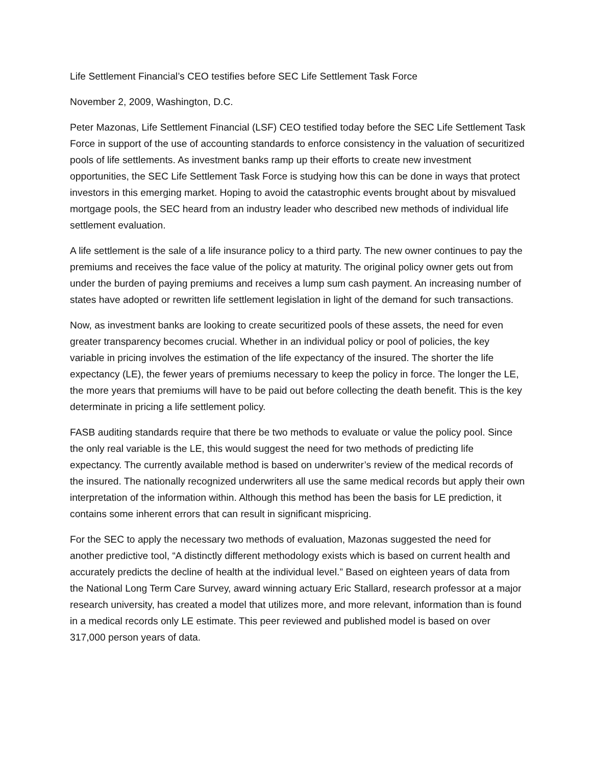Life Settlement Financial’s CEO testifies before SEC Life Settlement Task Force
November 2, 2009, Washington, D.C.
Peter Mazonas, Life Settlement Financial (LSF) CEO testified today before the SEC Life Settlement Task Force in support of the use of accounting standards to enforce consistency in the valuation of securitized pools of life settlements. As investment banks ramp up their efforts to create new investment opportunities, the SEC Life Settlement Task Force is studying how this can be done in ways that protect investors in this emerging market. Hoping to avoid the catastrophic events brought about by misvalued mortgage pools, the SEC heard from an industry leader who described new methods of individual life settlement evaluation.
A life settlement is the sale of a life insurance policy to a third party. The new owner continues to pay the premiums and receives the face value of the policy at maturity. The original policy owner gets out from under the burden of paying premiums and receives a lump sum cash payment. An increasing number of states have adopted or rewritten life settlement legislation in light of the demand for such transactions.
Now, as investment banks are looking to create securitized pools of these assets, the need for even greater transparency becomes crucial. Whether in an individual policy or pool of policies, the key variable in pricing involves the estimation of the life expectancy of the insured. The shorter the life expectancy (LE), the fewer years of premiums necessary to keep the policy in force. The longer the LE, the more years that premiums will have to be paid out before collecting the death benefit. This is the key determinate in pricing a life settlement policy.
FASB auditing standards require that there be two methods to evaluate or value the policy pool. Since the only real variable is the LE, this would suggest the need for two methods of predicting life expectancy. The currently available method is based on underwriter’s review of the medical records of the insured. The nationally recognized underwriters all use the same medical records but apply their own interpretation of the information within. Although this method has been the basis for LE prediction, it contains some inherent errors that can result in significant mispricing.
For the SEC to apply the necessary two methods of evaluation, Mazonas suggested the need for another predictive tool, “A distinctly different methodology exists which is based on current health and accurately predicts the decline of health at the individual level.” Based on eighteen years of data from the National Long Term Care Survey, award winning actuary Eric Stallard, research professor at a major research university, has created a model that utilizes more, and more relevant, information than is found in a medical records only LE estimate. This peer reviewed and published model is based on over 317,000 person years of data.